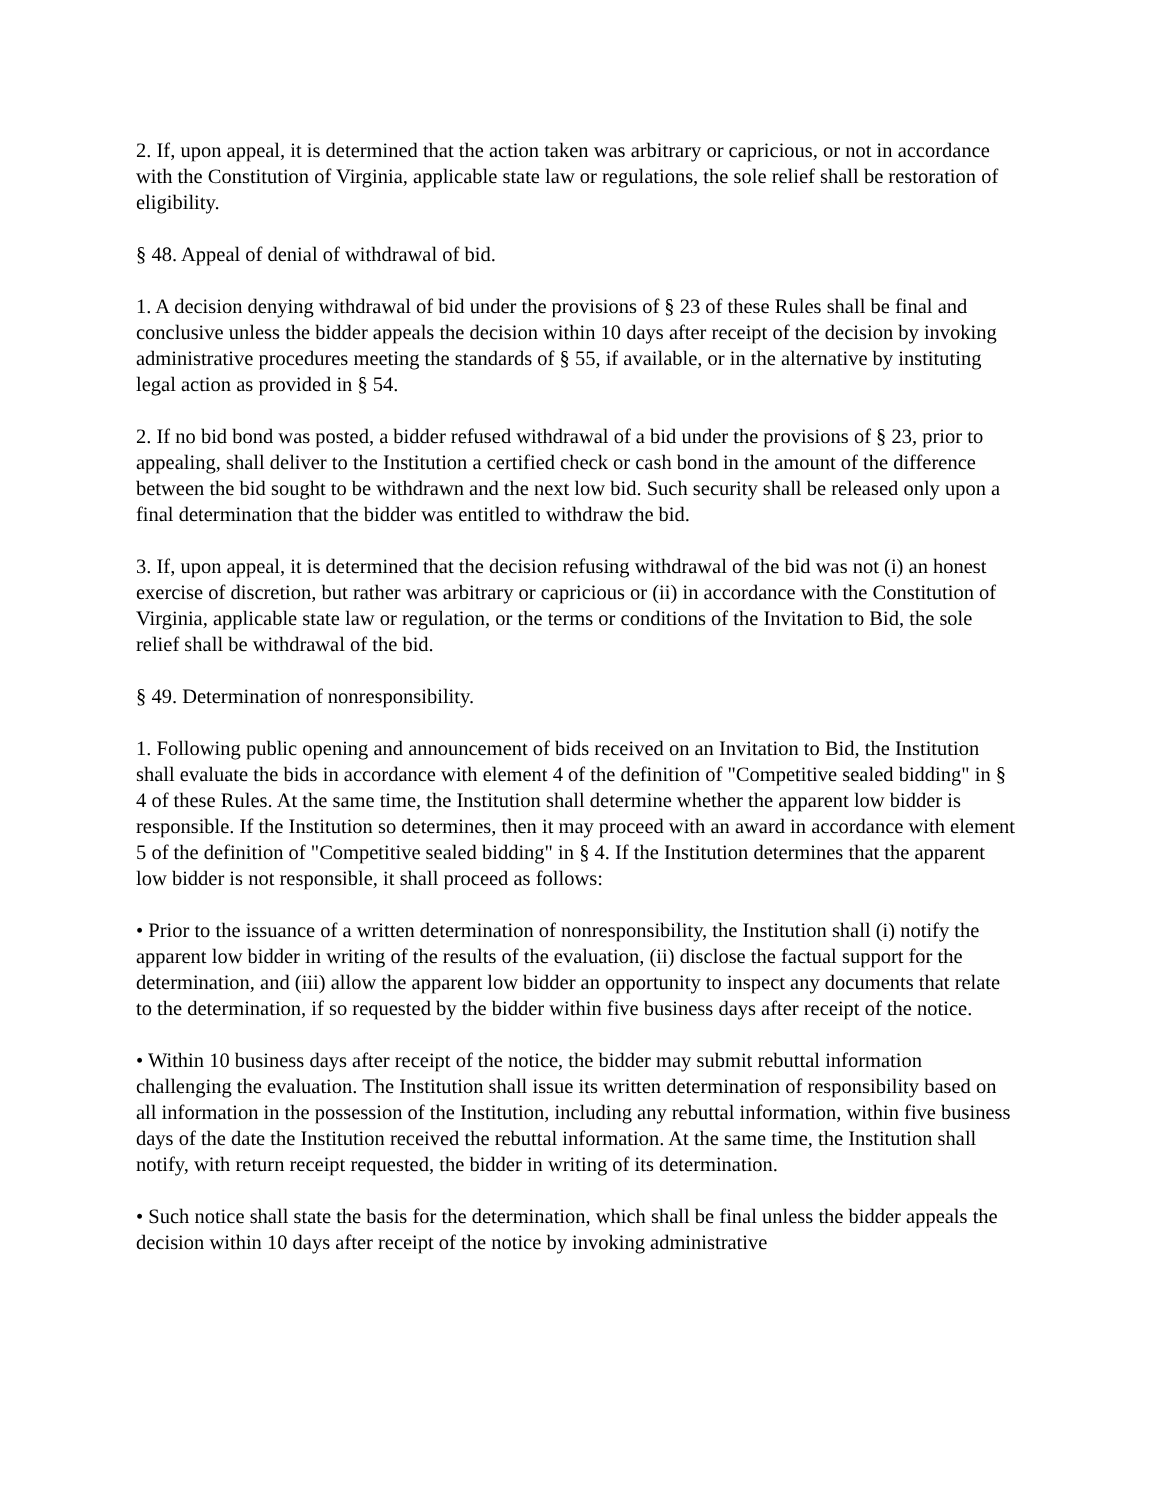2. If, upon appeal, it is determined that the action taken was arbitrary or capricious, or not in accordance with the Constitution of Virginia, applicable state law or regulations, the sole relief shall be restoration of eligibility.
§ 48. Appeal of denial of withdrawal of bid.
1. A decision denying withdrawal of bid under the provisions of § 23 of these Rules shall be final and conclusive unless the bidder appeals the decision within 10 days after receipt of the decision by invoking administrative procedures meeting the standards of § 55, if available, or in the alternative by instituting legal action as provided in § 54.
2. If no bid bond was posted, a bidder refused withdrawal of a bid under the provisions of § 23, prior to appealing, shall deliver to the Institution a certified check or cash bond in the amount of the difference between the bid sought to be withdrawn and the next low bid. Such security shall be released only upon a final determination that the bidder was entitled to withdraw the bid.
3. If, upon appeal, it is determined that the decision refusing withdrawal of the bid was not (i) an honest exercise of discretion, but rather was arbitrary or capricious or (ii) in accordance with the Constitution of Virginia, applicable state law or regulation, or the terms or conditions of the Invitation to Bid, the sole relief shall be withdrawal of the bid.
§ 49. Determination of nonresponsibility.
1. Following public opening and announcement of bids received on an Invitation to Bid, the Institution shall evaluate the bids in accordance with element 4 of the definition of "Competitive sealed bidding" in § 4 of these Rules. At the same time, the Institution shall determine whether the apparent low bidder is responsible. If the Institution so determines, then it may proceed with an award in accordance with element 5 of the definition of "Competitive sealed bidding" in § 4. If the Institution determines that the apparent low bidder is not responsible, it shall proceed as follows:
• Prior to the issuance of a written determination of nonresponsibility, the Institution shall (i) notify the apparent low bidder in writing of the results of the evaluation, (ii) disclose the factual support for the determination, and (iii) allow the apparent low bidder an opportunity to inspect any documents that relate to the determination, if so requested by the bidder within five business days after receipt of the notice.
• Within 10 business days after receipt of the notice, the bidder may submit rebuttal information challenging the evaluation. The Institution shall issue its written determination of responsibility based on all information in the possession of the Institution, including any rebuttal information, within five business days of the date the Institution received the rebuttal information. At the same time, the Institution shall notify, with return receipt requested, the bidder in writing of its determination.
• Such notice shall state the basis for the determination, which shall be final unless the bidder appeals the decision within 10 days after receipt of the notice by invoking administrative